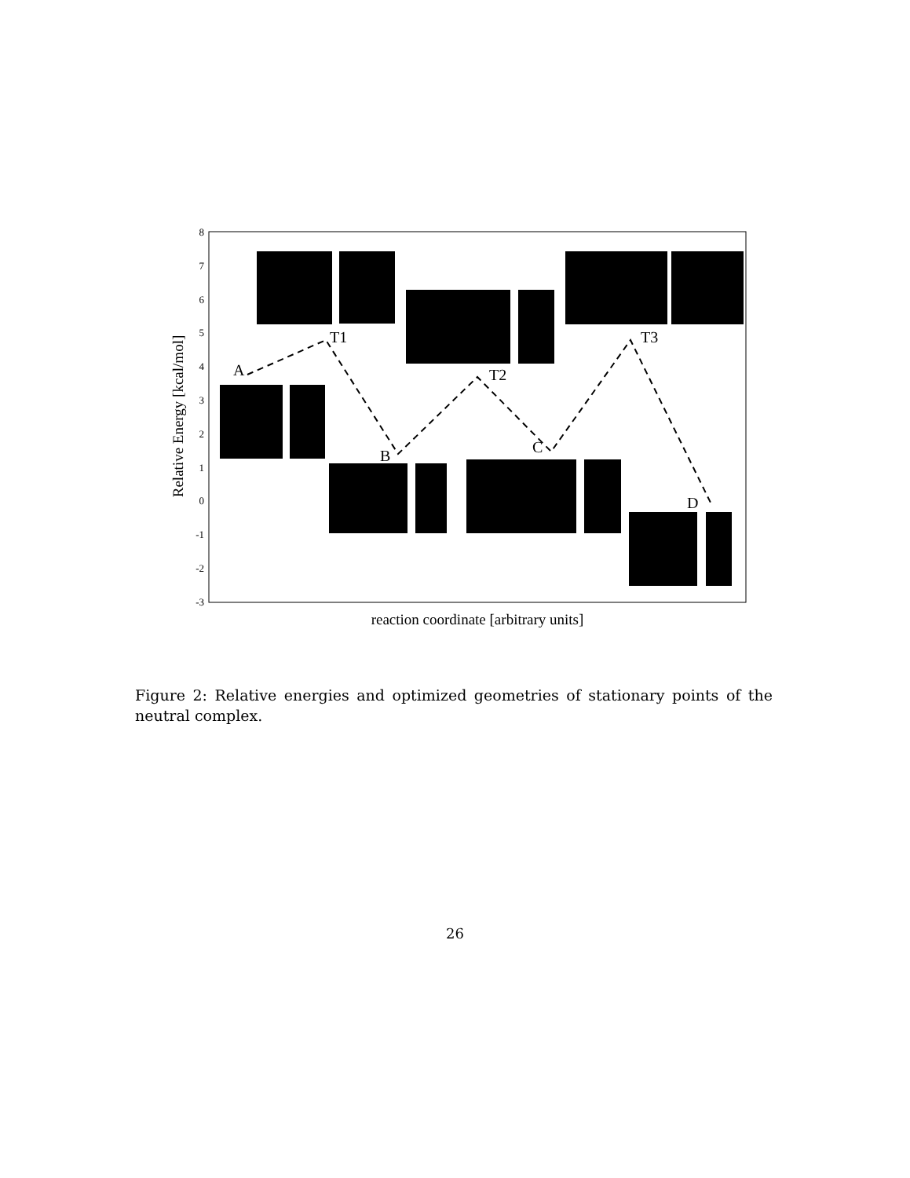8
7
6
5
4
3
2
1
0
-1
-2
-3
Relative Energy [kcal/mol]
reaction coordinate [arbitrary units]
A
T1
B
T2
C
T3
D
Figure 2: Relative energies and optimized geometries of stationary points of the neutral complex.
26